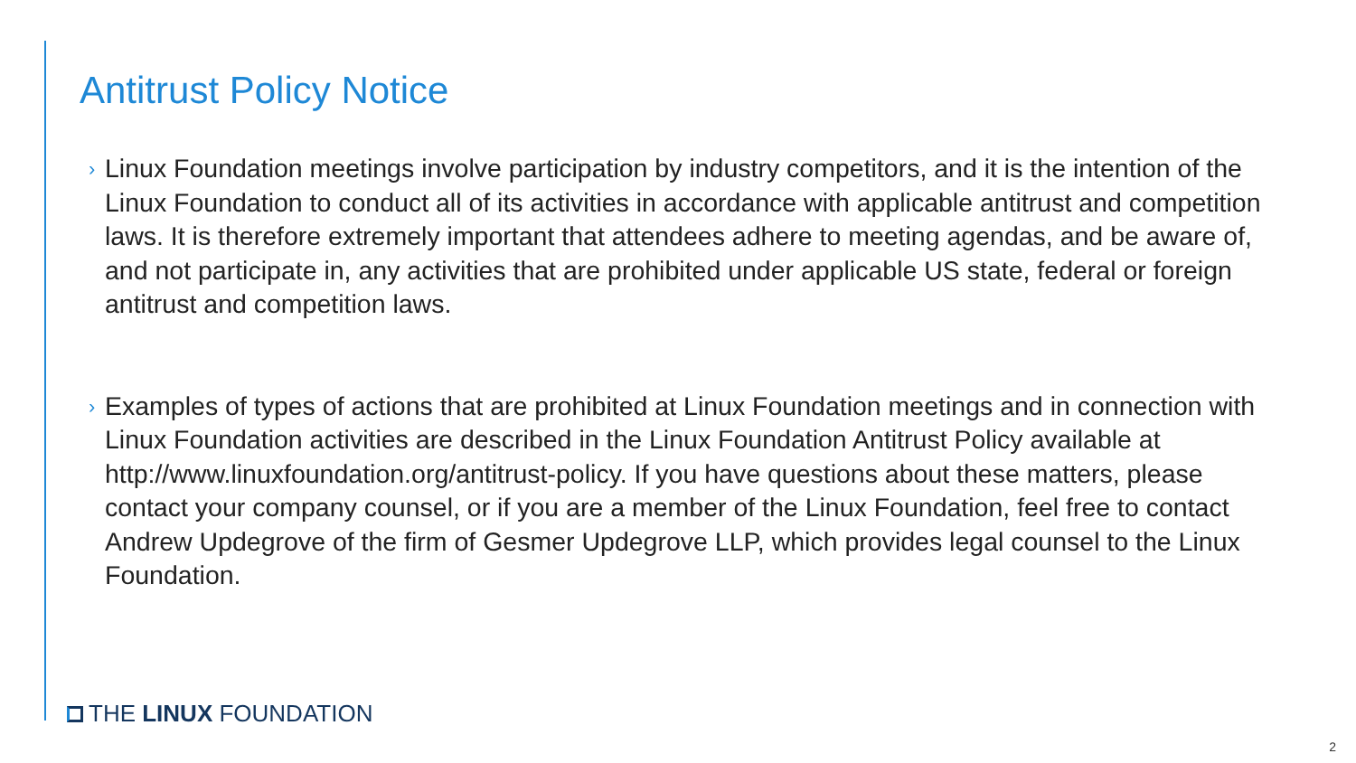Antitrust Policy Notice
›
Linux Foundation meetings involve participation by industry competitors, and it is the intention of the Linux Foundation to conduct all of its activities in accordance with applicable antitrust and competition laws. It is therefore extremely important that attendees adhere to meeting agendas, and be aware of, and not participate in, any activities that are prohibited under applicable US state, federal or foreign antitrust and competition laws.
›
Examples of types of actions that are prohibited at Linux Foundation meetings and in connection with Linux Foundation activities are described in the Linux Foundation Antitrust Policy available at http://www.linuxfoundation.org/antitrust-policy. If you have questions about these matters, please contact your company counsel, or if you are a member of the Linux Foundation, feel free to contact Andrew Updegrove of the firm of Gesmer Updegrove LLP, which provides legal counsel to the Linux Foundation.
THE LINUX FOUNDATION
2